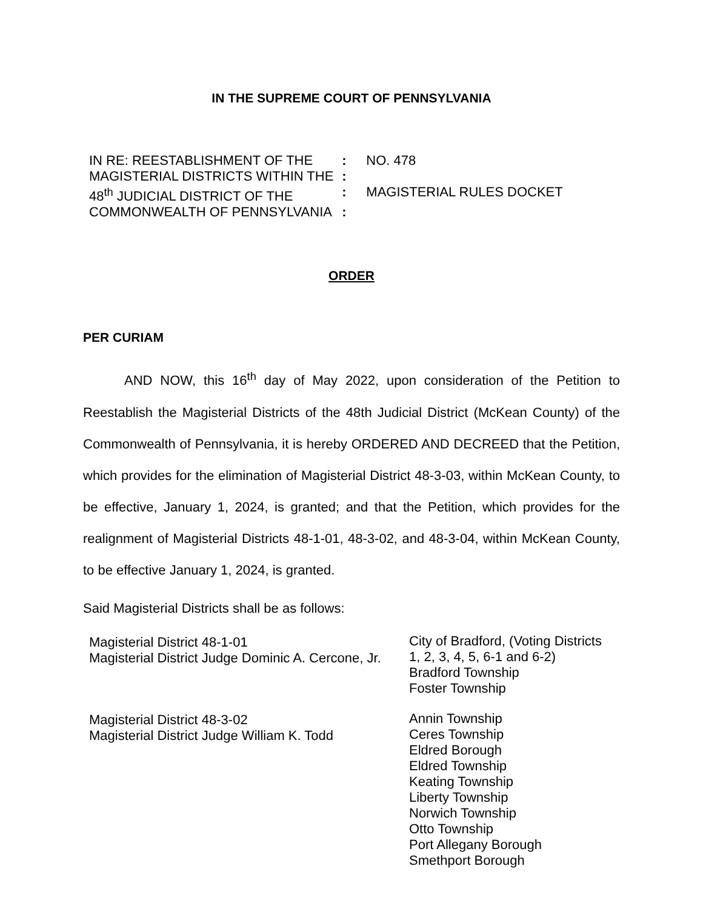IN THE SUPREME COURT OF PENNSYLVANIA
| IN RE: REESTABLISHMENT OF THE | : | NO. 478 |
| MAGISTERIAL DISTRICTS WITHIN THE | : | |
| 48<sup>th</sup> JUDICIAL DISTRICT OF THE | : | MAGISTERIAL RULES DOCKET |
| COMMONWEALTH OF PENNSYLVANIA | : | |
ORDER
PER CURIAM
AND NOW, this 16<sup>th</sup> day of May 2022, upon consideration of the Petition to Reestablish the Magisterial Districts of the 48th Judicial District (McKean County) of the Commonwealth of Pennsylvania, it is hereby ORDERED AND DECREED that the Petition, which provides for the elimination of Magisterial District 48-3-03, within McKean County, to be effective, January 1, 2024, is granted; and that the Petition, which provides for the realignment of Magisterial Districts 48-1-01, 48-3-02, and 48-3-04, within McKean County, to be effective January 1, 2024, is granted.
Said Magisterial Districts shall be as follows:
| Magisterial District 48-1-01 Magisterial District Judge Dominic A. Cercone, Jr. | City of Bradford, (Voting Districts 1, 2, 3, 4, 5, 6-1 and 6-2) Bradford Township Foster Township |
| Magisterial District 48-3-02 Magisterial District Judge William K. Todd | Annin Township Ceres Township Eldred Borough Eldred Township Keating Township Liberty Township Norwich Township Otto Township Port Allegany Borough Smethport Borough |